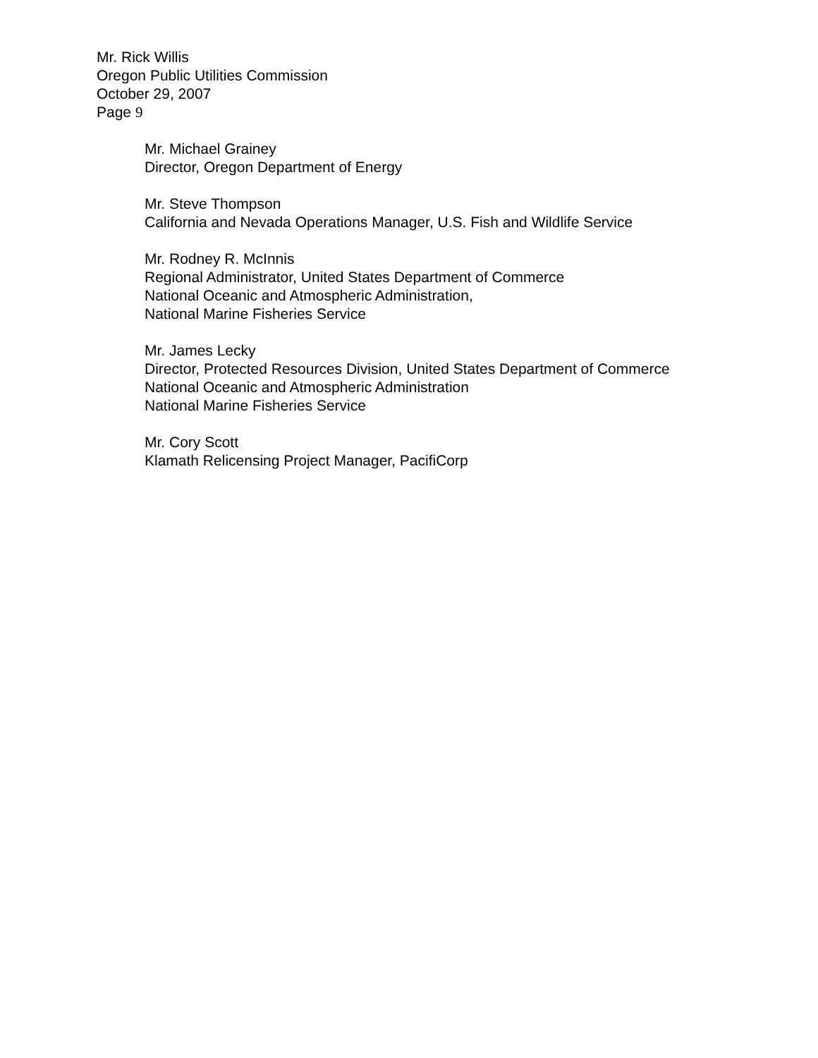Mr. Rick Willis
Oregon Public Utilities Commission
October 29, 2007
Page 9
Mr. Michael Grainey
Director, Oregon Department of Energy
Mr. Steve Thompson
California and Nevada Operations Manager, U.S. Fish and Wildlife Service
Mr. Rodney R. McInnis
Regional Administrator, United States Department of Commerce
National Oceanic and Atmospheric Administration,
National Marine Fisheries Service
Mr. James Lecky
Director, Protected Resources Division, United States Department of Commerce
National Oceanic and Atmospheric Administration
National Marine Fisheries Service
Mr. Cory Scott
Klamath Relicensing Project Manager, PacifiCorp